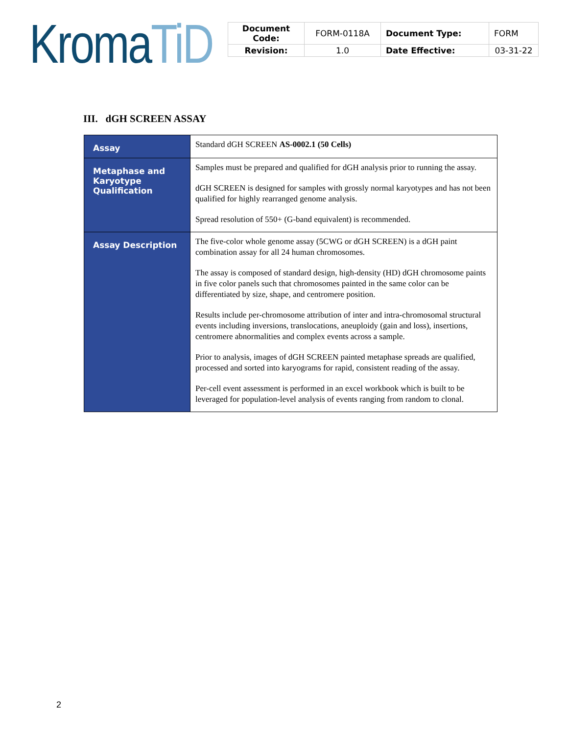Kroma TiD
| Document Code: | FORM-0118A | Document Type: | FORM |
| Revision: | 1.0 | Date Effective: | 03-31-22 |
III. dGH SCREEN ASSAY
| Assay | Standard dGH SCREEN AS-0002.1 (50 Cells) |
| Metaphase and Karyotype Qualification | Samples must be prepared and qualified for dGH analysis prior to running the assay. dGH SCREEN is designed for samples with grossly normal karyotypes and has not been qualified for highly rearranged genome analysis. Spread resolution of 550+ (G-band equivalent) is recommended. |
| Assay Description | The five-color whole genome assay (5CWG or dGH SCREEN) is a dGH paint combination assay for all 24 human chromosomes. The assay is composed of standard design, high-density (HD) dGH chromosome paints in five color panels such that chromosomes painted in the same color can be differentiated by size, shape, and centromere position. Results include per-chromosome attribution of inter and intra-chromosomal structural events including inversions, translocations, aneuploidy (gain and loss), insertions, centromere abnormalities and complex events across a sample. Prior to analysis, images of dGH SCREEN painted metaphase spreads are qualified, processed and sorted into karyograms for rapid, consistent reading of the assay. Per-cell event assessment is performed in an excel workbook which is built to be leveraged for population-level analysis of events ranging from random to clonal. |
2